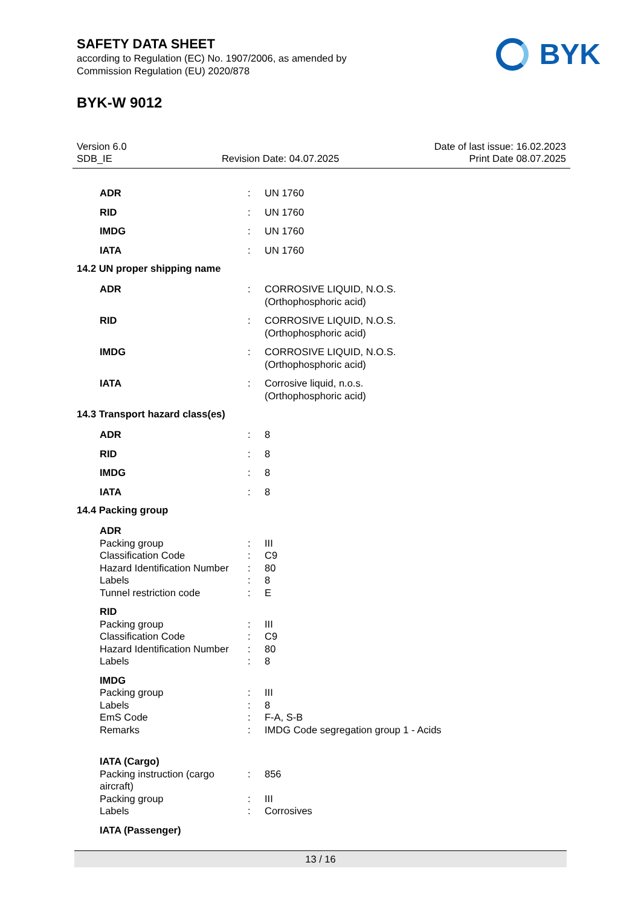SAFETY DATA SHEET
according to Regulation (EC) No. 1907/2006, as amended by
Commission Regulation (EU) 2020/878
BYK
BYK-W 9012
Version 6.0
SDB_IE
Revision Date: 04.07.2025 Date of last issue: 16.02.2023
Print Date 08.07.2025
| ADR | : | UN 1760 |
| RID | : | UN 1760 |
| IMDG | : | UN 1760 |
| IATA | : | UN 1760 |
14.2 UN proper shipping name
| ADR | : | CORROSIVE LIQUID, N.O.S. (Orthophosphoric acid) |
| RID | : | CORROSIVE LIQUID, N.O.S. (Orthophosphoric acid) |
| IMDG | : | CORROSIVE LIQUID, N.O.S. (Orthophosphoric acid) |
| IATA | : | Corrosive liquid, n.o.s. (Orthophosphoric acid) |
14.3 Transport hazard class(es)
| ADR | : | 8 |
| RID | : | 8 |
| IMDG | : | 8 |
| IATA | : | 8 |
14.4 Packing group
| ADR | | |
| Packing group | : | III |
| Classification Code | : | C9 |
| Hazard Identification Number | : | 80 |
| Labels | : | 8 |
| Tunnel restriction code | : | E |
| RID | | |
| Packing group | : | III |
| Classification Code | : | C9 |
| Hazard Identification Number | : | 80 |
| Labels | : | 8 |
| IMDG | | |
| Packing group | : | III |
| Labels | : | 8 |
| EmS Code | : | F-A, S-B |
| Remarks | : | IMDG Code segregation group 1 - Acids |
| IATA (Cargo) | | |
| Packing instruction (cargo aircraft) | : | 856 |
| Packing group | : | III |
| Labels | : | Corrosives |
| IATA (Passenger) | | |
13 / 16